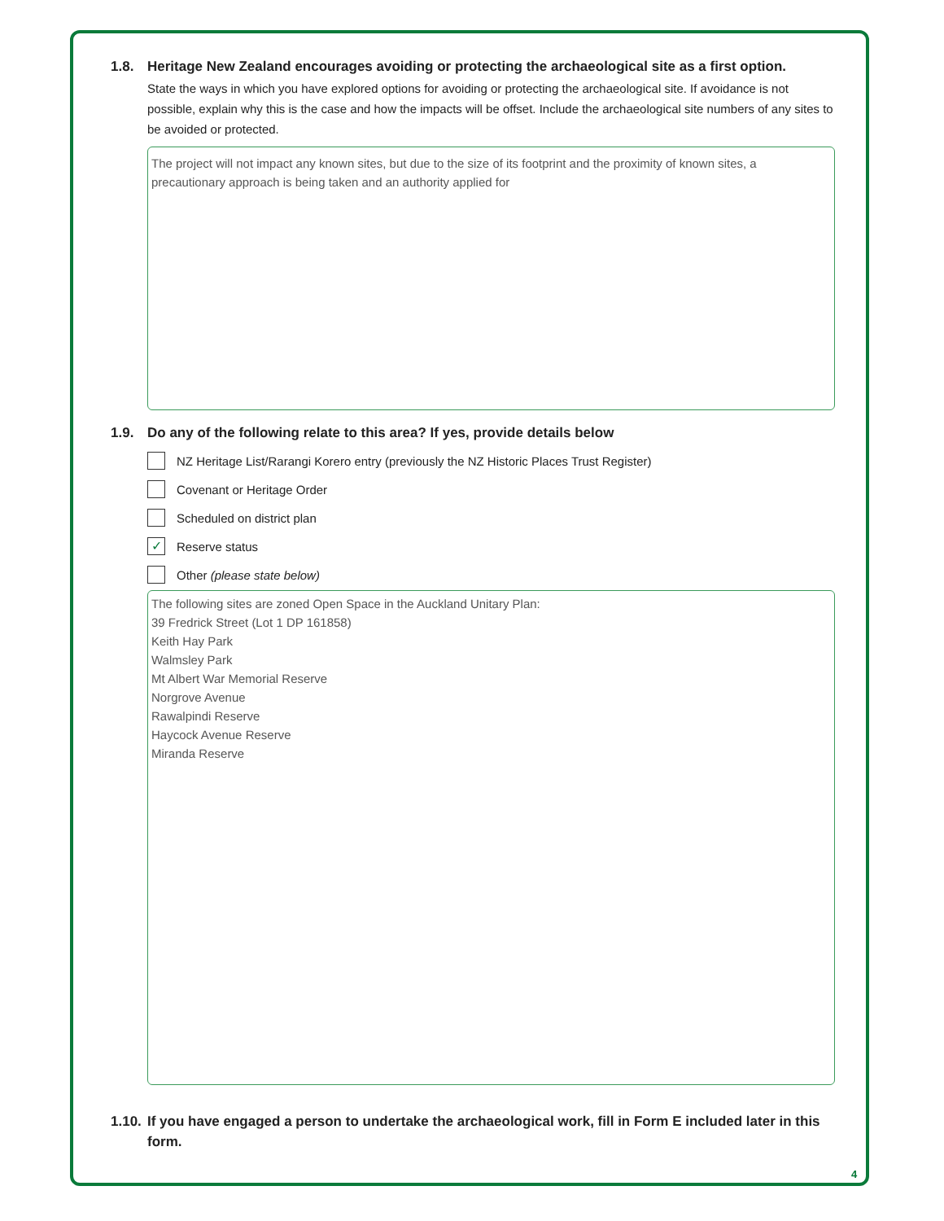1.8. Heritage New Zealand encourages avoiding or protecting the archaeological site as a first option.
State the ways in which you have explored options for avoiding or protecting the archaeological site. If avoidance is not possible, explain why this is the case and how the impacts will be offset. Include the archaeological site numbers of any sites to be avoided or protected.
The project will not impact any known sites, but due to the size of its footprint and the proximity of known sites, a precautionary approach is being taken and an authority applied for
1.9. Do any of the following relate to this area? If yes, provide details below
NZ Heritage List/Rarangi Korero entry (previously the NZ Historic Places Trust Register)
Covenant or Heritage Order
Scheduled on district plan
✓ Reserve status
Other (please state below)
The following sites are zoned Open Space in the Auckland Unitary Plan:
39 Fredrick Street (Lot 1 DP 161858)
Keith Hay Park
Walmsley Park
Mt Albert War Memorial Reserve
Norgrove Avenue
Rawalpindi Reserve
Haycock Avenue Reserve
Miranda Reserve
1.10. If you have engaged a person to undertake the archaeological work, fill in Form E included later in this form.
4